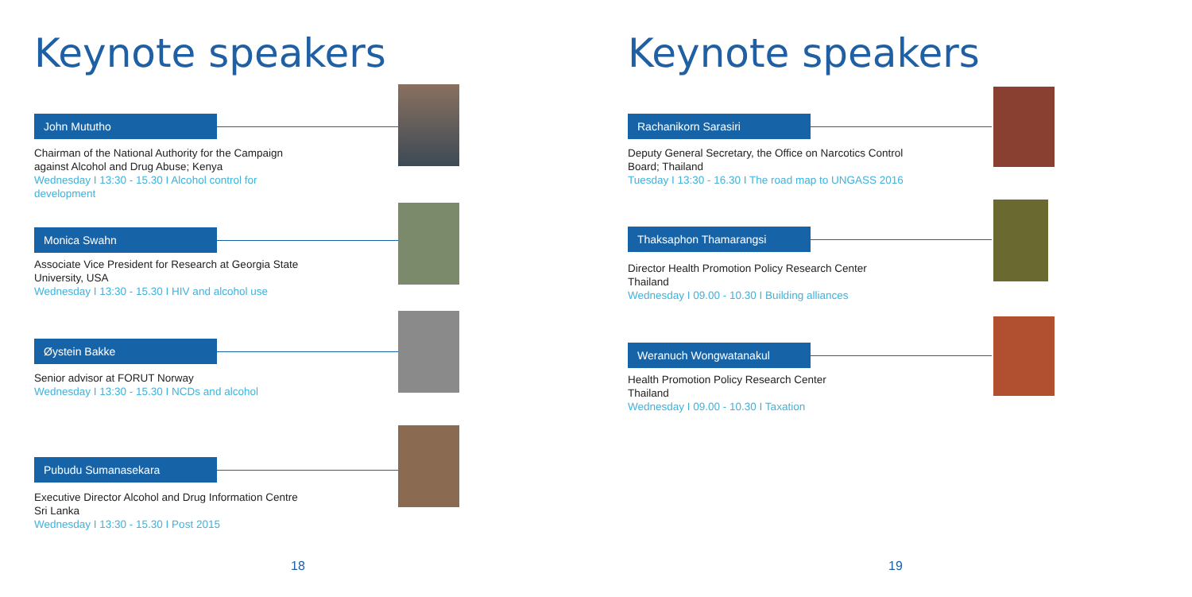Keynote speakers
John Mututho
Chairman of the National Authority for the Campaign against Alcohol and Drug Abuse; Kenya
Wednesday I 13:30 - 15.30 I Alcohol control for development
Monica Swahn
Associate Vice President for Research at Georgia State University, USA
Wednesday I 13:30 - 15.30 I HIV and alcohol use
Øystein Bakke
Senior advisor at FORUT Norway
Wednesday I 13:30 - 15.30 I NCDs and alcohol
Pubudu Sumanasekara
Executive Director Alcohol and Drug Information Centre
Sri Lanka
Wednesday I 13:30 - 15.30 I Post 2015
18
Keynote speakers
Rachanikorn Sarasiri
Deputy General Secretary, the Office on Narcotics Control Board; Thailand
Tuesday I 13:30 - 16.30 I The road map to UNGASS 2016
Thaksaphon Thamarangsi
Director Health Promotion Policy Research Center
Thailand
Wednesday I 09.00 - 10.30 I Building alliances
Weranuch Wongwatanakul
Health Promotion Policy Research Center
Thailand
Wednesday I 09.00 - 10.30 I Taxation
19